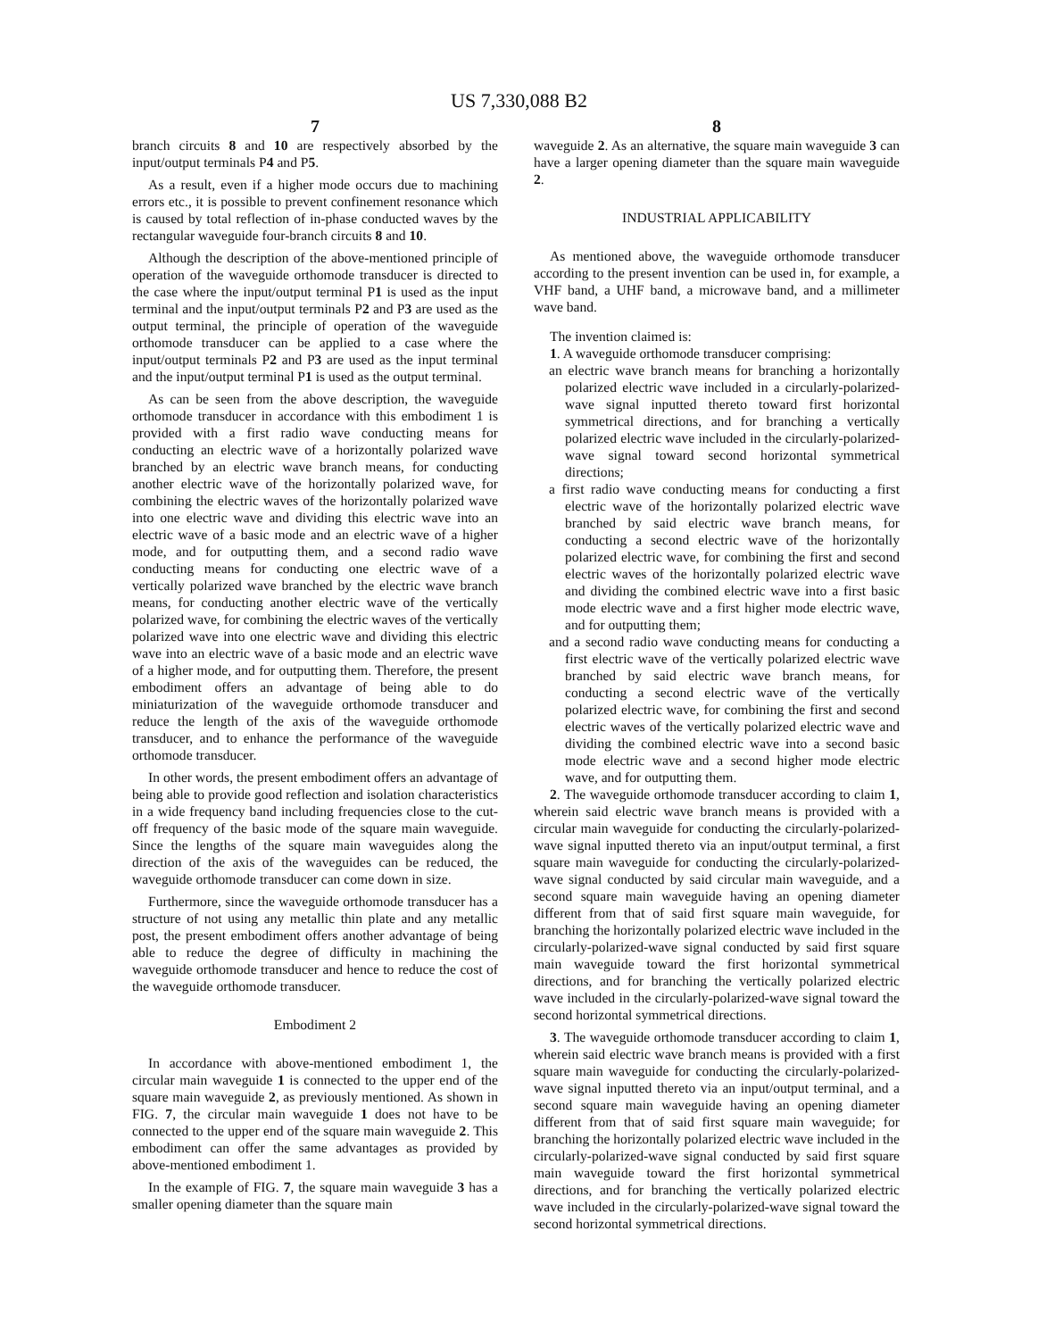US 7,330,088 B2
7
branch circuits 8 and 10 are respectively absorbed by the input/output terminals P4 and P5.
As a result, even if a higher mode occurs due to machining errors etc., it is possible to prevent confinement resonance which is caused by total reflection of in-phase conducted waves by the rectangular waveguide four-branch circuits 8 and 10.
Although the description of the above-mentioned principle of operation of the waveguide orthomode transducer is directed to the case where the input/output terminal P1 is used as the input terminal and the input/output terminals P2 and P3 are used as the output terminal, the principle of operation of the waveguide orthomode transducer can be applied to a case where the input/output terminals P2 and P3 are used as the input terminal and the input/output terminal P1 is used as the output terminal.
As can be seen from the above description, the waveguide orthomode transducer in accordance with this embodiment 1 is provided with a first radio wave conducting means for conducting an electric wave of a horizontally polarized wave branched by an electric wave branch means, for conducting another electric wave of the horizontally polarized wave, for combining the electric waves of the horizontally polarized wave into one electric wave and dividing this electric wave into an electric wave of a basic mode and an electric wave of a higher mode, and for outputting them, and a second radio wave conducting means for conducting one electric wave of a vertically polarized wave branched by the electric wave branch means, for conducting another electric wave of the vertically polarized wave, for combining the electric waves of the vertically polarized wave into one electric wave and dividing this electric wave into an electric wave of a basic mode and an electric wave of a higher mode, and for outputting them. Therefore, the present embodiment offers an advantage of being able to do miniaturization of the waveguide orthomode transducer and reduce the length of the axis of the waveguide orthomode transducer, and to enhance the performance of the waveguide orthomode transducer.
In other words, the present embodiment offers an advantage of being able to provide good reflection and isolation characteristics in a wide frequency band including frequencies close to the cut-off frequency of the basic mode of the square main waveguide. Since the lengths of the square main waveguides along the direction of the axis of the waveguides can be reduced, the waveguide orthomode transducer can come down in size.
Furthermore, since the waveguide orthomode transducer has a structure of not using any metallic thin plate and any metallic post, the present embodiment offers another advantage of being able to reduce the degree of difficulty in machining the waveguide orthomode transducer and hence to reduce the cost of the waveguide orthomode transducer.
Embodiment 2
In accordance with above-mentioned embodiment 1, the circular main waveguide 1 is connected to the upper end of the square main waveguide 2, as previously mentioned. As shown in FIG. 7, the circular main waveguide 1 does not have to be connected to the upper end of the square main waveguide 2. This embodiment can offer the same advantages as provided by above-mentioned embodiment 1.
In the example of FIG. 7, the square main waveguide 3 has a smaller opening diameter than the square main
8
waveguide 2. As an alternative, the square main waveguide 3 can have a larger opening diameter than the square main waveguide 2.
INDUSTRIAL APPLICABILITY
As mentioned above, the waveguide orthomode transducer according to the present invention can be used in, for example, a VHF band, a UHF band, a microwave band, and a millimeter wave band.
The invention claimed is:
1. A waveguide orthomode transducer comprising:
an electric wave branch means for branching a horizontally polarized electric wave included in a circularly-polarized-wave signal inputted thereto toward first horizontal symmetrical directions, and for branching a vertically polarized electric wave included in the circularly-polarized-wave signal toward second horizontal symmetrical directions;
a first radio wave conducting means for conducting a first electric wave of the horizontally polarized electric wave branched by said electric wave branch means, for conducting a second electric wave of the horizontally polarized electric wave, for combining the first and second electric waves of the horizontally polarized electric wave and dividing the combined electric wave into a first basic mode electric wave and a first higher mode electric wave, and for outputting them;
and a second radio wave conducting means for conducting a first electric wave of the vertically polarized electric wave branched by said electric wave branch means, for conducting a second electric wave of the vertically polarized electric wave, for combining the first and second electric waves of the vertically polarized electric wave and dividing the combined electric wave into a second basic mode electric wave and a second higher mode electric wave, and for outputting them.
2. The waveguide orthomode transducer according to claim 1, wherein said electric wave branch means is provided with a circular main waveguide for conducting the circularly-polarized-wave signal inputted thereto via an input/output terminal, a first square main waveguide for conducting the circularly-polarized-wave signal conducted by said circular main waveguide, and a second square main waveguide having an opening diameter different from that of said first square main waveguide, for branching the horizontally polarized electric wave included in the circularly-polarized-wave signal conducted by said first square main waveguide toward the first horizontal symmetrical directions, and for branching the vertically polarized electric wave included in the circularly-polarized-wave signal toward the second horizontal symmetrical directions.
3. The waveguide orthomode transducer according to claim 1, wherein said electric wave branch means is provided with a first square main waveguide for conducting the circularly-polarized-wave signal inputted thereto via an input/output terminal, and a second square main waveguide having an opening diameter different from that of said first square main waveguide; for branching the horizontally polarized electric wave included in the circularly-polarized-wave signal conducted by said first square main waveguide toward the first horizontal symmetrical directions, and for branching the vertically polarized electric wave included in the circularly-polarized-wave signal toward the second horizontal symmetrical directions.